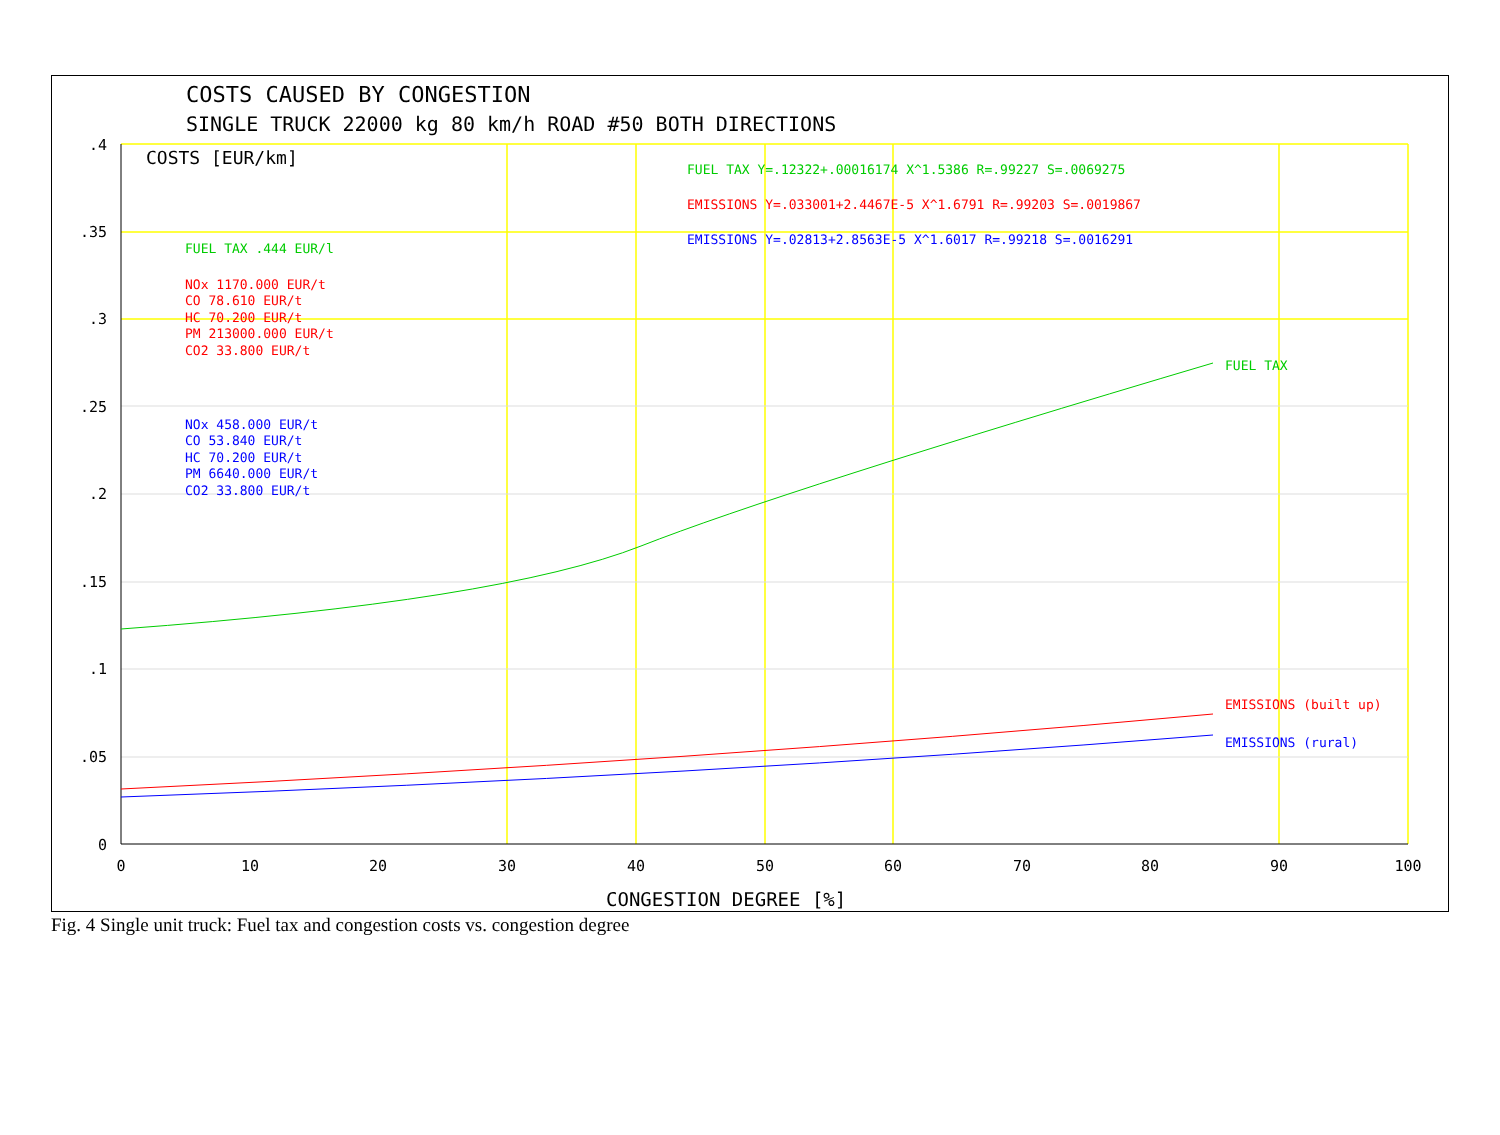COSTS CAUSED BY CONGESTION
SINGLE TRUCK 22000 kg 80 km/h ROAD #50 BOTH DIRECTIONS
COSTS [EUR/km]
.4
.35
.3
.25
.2
.15
.1
.05
0
0
10
20
30
40
50
60
70
80
90
100
CONGESTION DEGREE [%]
FUEL TAX Y=.12322+.00016174 X^1.5386 R=.99227 S=.0069275
EMISSIONS Y=.033001+2.4467E-5 X^1.6791 R=.99203 S=.0019867
EMISSIONS Y=.02813+2.8563E-5 X^1.6017 R=.99218 S=.0016291
FUEL TAX .444 EUR/l
NOx 1170.000 EUR/t
CO 78.610 EUR/t
HC 70.200 EUR/t
PM 213000.000 EUR/t
CO2 33.800 EUR/t
NOx 458.000 EUR/t
CO 53.840 EUR/t
HC 70.200 EUR/t
PM 6640.000 EUR/t
CO2 33.800 EUR/t
FUEL TAX
EMISSIONS (built up)
EMISSIONS (rural)
Fig. 4 Single unit truck: Fuel tax and congestion costs vs. congestion degree